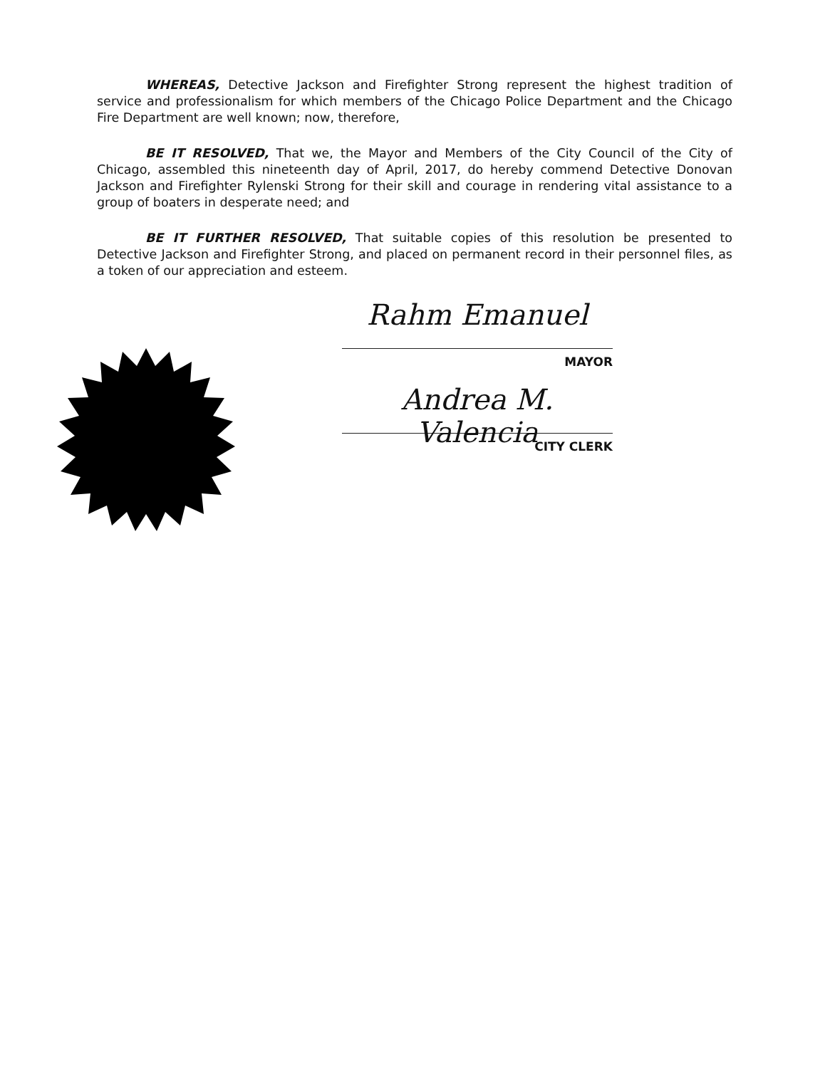WHEREAS, Detective Jackson and Firefighter Strong represent the highest tradition of service and professionalism for which members of the Chicago Police Department and the Chicago Fire Department are well known; now, therefore,
BE IT RESOLVED, That we, the Mayor and Members of the City Council of the City of Chicago, assembled this nineteenth day of April, 2017, do hereby commend Detective Donovan Jackson and Firefighter Rylenski Strong for their skill and courage in rendering vital assistance to a group of boaters in desperate need; and
BE IT FURTHER RESOLVED, That suitable copies of this resolution be presented to Detective Jackson and Firefighter Strong, and placed on permanent record in their personnel files, as a token of our appreciation and esteem.
Rahm Emanuel
MAYOR
Andrea M. Valencia
CITY CLERK